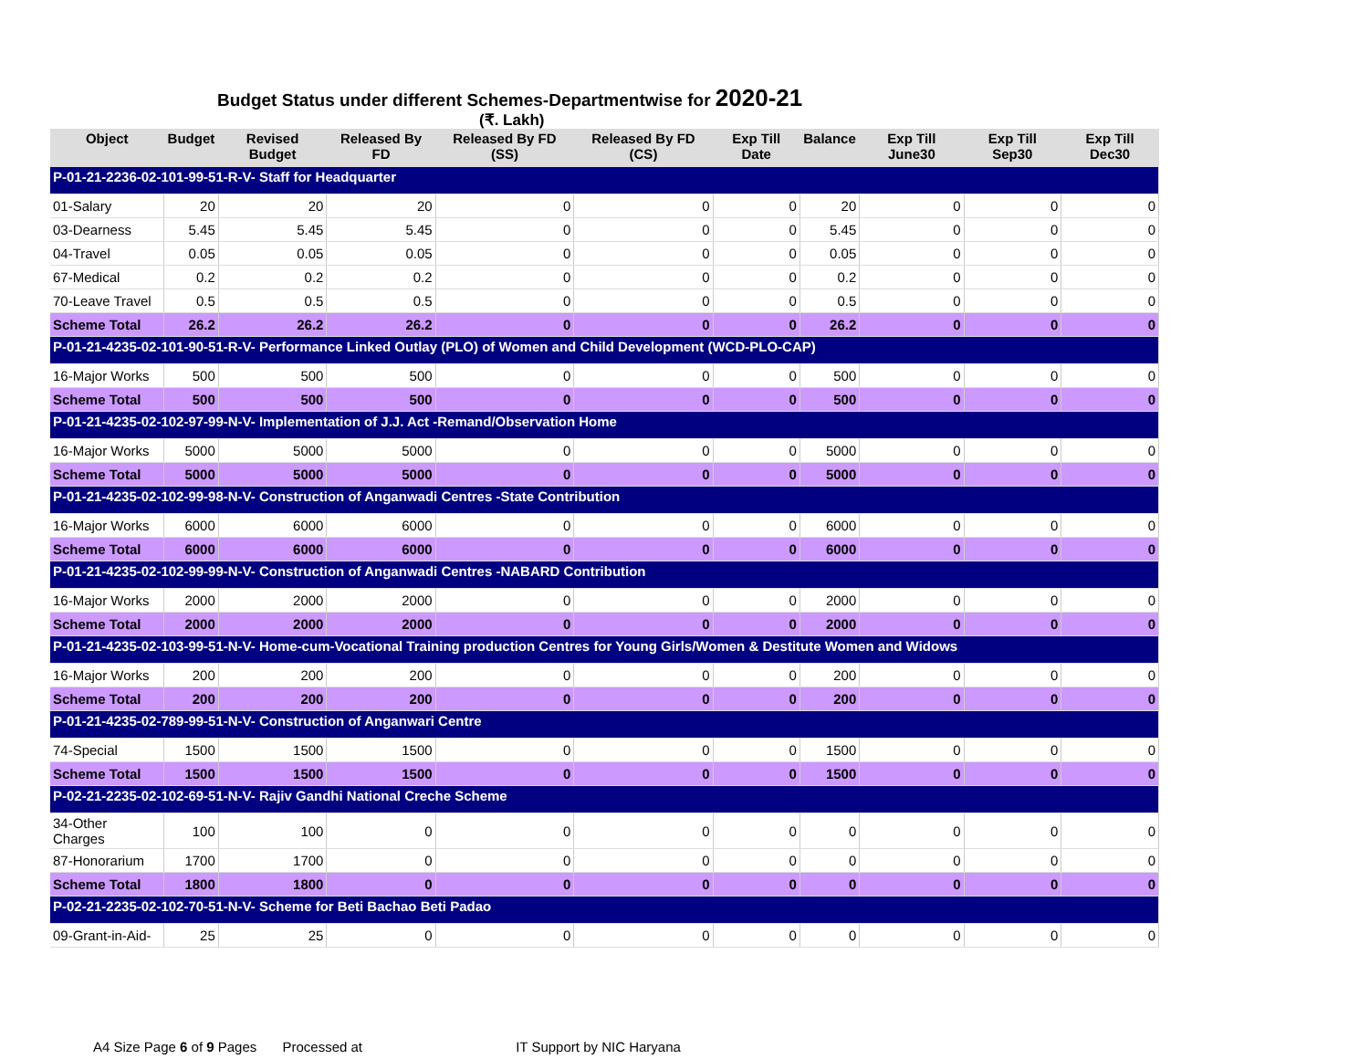Budget Status under different Schemes-Departmentwise for 2020-21
(₹. Lakh)
| Object | Budget | Revised Budget | Released By FD | Released By FD (SS) | Released By FD (CS) | Exp Till Date | Balance | Exp Till June30 | Exp Till Sep30 | Exp Till Dec30 |
| --- | --- | --- | --- | --- | --- | --- | --- | --- | --- | --- |
| P-01-21-2236-02-101-99-51-R-V- Staff for Headquarter | | | | | | | | | | |
| 01-Salary | 20 | 20 | 20 | 0 | 0 | 0 | 20 | 0 | 0 | 0 |
| 03-Dearness | 5.45 | 5.45 | 5.45 | 0 | 0 | 0 | 5.45 | 0 | 0 | 0 |
| 04-Travel | 0.05 | 0.05 | 0.05 | 0 | 0 | 0 | 0.05 | 0 | 0 | 0 |
| 67-Medical | 0.2 | 0.2 | 0.2 | 0 | 0 | 0 | 0.2 | 0 | 0 | 0 |
| 70-Leave Travel | 0.5 | 0.5 | 0.5 | 0 | 0 | 0 | 0.5 | 0 | 0 | 0 |
| Scheme Total | 26.2 | 26.2 | 26.2 | 0 | 0 | 0 | 26.2 | 0 | 0 | 0 |
| P-01-21-4235-02-101-90-51-R-V- Performance Linked Outlay (PLO) of Women and Child Development (WCD-PLO-CAP) | | | | | | | | | | |
| 16-Major Works | 500 | 500 | 500 | 0 | 0 | 0 | 500 | 0 | 0 | 0 |
| Scheme Total | 500 | 500 | 500 | 0 | 0 | 0 | 500 | 0 | 0 | 0 |
| P-01-21-4235-02-102-97-99-N-V- Implementation of J.J. Act -Remand/Observation Home | | | | | | | | | | |
| 16-Major Works | 5000 | 5000 | 5000 | 0 | 0 | 0 | 5000 | 0 | 0 | 0 |
| Scheme Total | 5000 | 5000 | 5000 | 0 | 0 | 0 | 5000 | 0 | 0 | 0 |
| P-01-21-4235-02-102-99-98-N-V- Construction of Anganwadi Centres -State Contribution | | | | | | | | | | |
| 16-Major Works | 6000 | 6000 | 6000 | 0 | 0 | 0 | 6000 | 0 | 0 | 0 |
| Scheme Total | 6000 | 6000 | 6000 | 0 | 0 | 0 | 6000 | 0 | 0 | 0 |
| P-01-21-4235-02-102-99-99-N-V- Construction of Anganwadi Centres -NABARD Contribution | | | | | | | | | | |
| 16-Major Works | 2000 | 2000 | 2000 | 0 | 0 | 0 | 2000 | 0 | 0 | 0 |
| Scheme Total | 2000 | 2000 | 2000 | 0 | 0 | 0 | 2000 | 0 | 0 | 0 |
| P-01-21-4235-02-103-99-51-N-V- Home-cum-Vocational Training production Centres for Young Girls/Women & Destitute Women and Widows | | | | | | | | | | |
| 16-Major Works | 200 | 200 | 200 | 0 | 0 | 0 | 200 | 0 | 0 | 0 |
| Scheme Total | 200 | 200 | 200 | 0 | 0 | 0 | 200 | 0 | 0 | 0 |
| P-01-21-4235-02-789-99-51-N-V- Construction of Anganwari Centre | | | | | | | | | | |
| 74-Special | 1500 | 1500 | 1500 | 0 | 0 | 0 | 1500 | 0 | 0 | 0 |
| Scheme Total | 1500 | 1500 | 1500 | 0 | 0 | 0 | 1500 | 0 | 0 | 0 |
| P-02-21-2235-02-102-69-51-N-V- Rajiv Gandhi National Creche Scheme | | | | | | | | | | |
| 34-Other Charges | 100 | 100 | 0 | 0 | 0 | 0 | 0 | 0 | 0 | 0 |
| 87-Honorarium | 1700 | 1700 | 0 | 0 | 0 | 0 | 0 | 0 | 0 | 0 |
| Scheme Total | 1800 | 1800 | 0 | 0 | 0 | 0 | 0 | 0 | 0 | 0 |
| P-02-21-2235-02-102-70-51-N-V- Scheme for Beti Bachao Beti Padao | | | | | | | | | | |
| 09-Grant-in-Aid- | 25 | 25 | 0 | 0 | 0 | 0 | 0 | 0 | 0 | 0 |
A4 Size Page 6 of 9 Pages Processed at IT Support by NIC Haryana